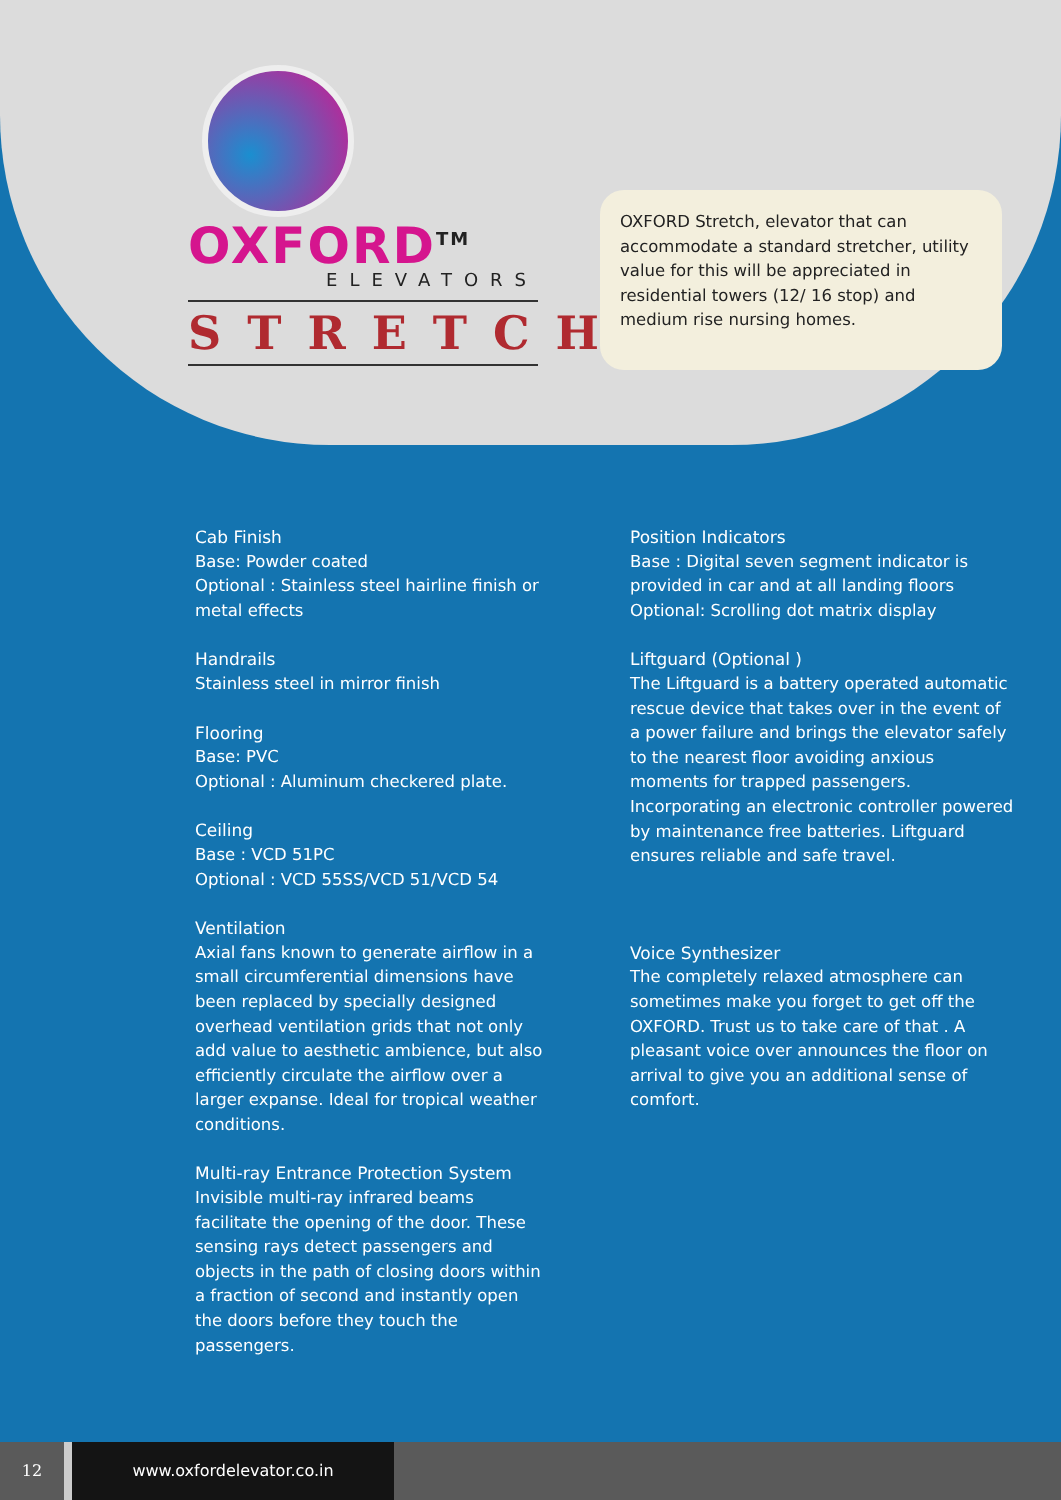OXFORD<sup>TM</sup>
ELEVATORS
STRETCH
OXFORD Stretch, elevator that can accommodate a standard stretcher, utility value for this will be appreciated in residential towers (12/ 16 stop) and medium rise nursing homes.
Cab Finish
Base: Powder coated
Optional : Stainless steel hairline finish or metal effects
Handrails
Stainless steel in mirror finish
Flooring
Base: PVC
Optional : Aluminum checkered plate.
Ceiling
Base : VCD 51PC
Optional : VCD 55SS/VCD 51/VCD 54
Ventilation
Axial fans known to generate airflow in a small circumferential dimensions have been replaced by specially designed overhead ventilation grids that not only add value to aesthetic ambience, but also efficiently circulate the airflow over a larger expanse. Ideal for tropical weather conditions.
Multi-ray Entrance Protection System
Invisible multi-ray infrared beams facilitate the opening of the door. These sensing rays detect passengers and objects in the path of closing doors within a fraction of second and instantly open the doors before they touch the passengers.
Position Indicators
Base : Digital seven segment indicator is provided in car and at all landing floors
Optional: Scrolling dot matrix display
Liftguard (Optional )
The Liftguard is a battery operated automatic rescue device that takes over in the event of a power failure and brings the elevator safely to the nearest floor avoiding anxious moments for trapped passengers. Incorporating an electronic controller powered by maintenance free batteries. Liftguard ensures reliable and safe travel.
Voice Synthesizer
The completely relaxed atmosphere can sometimes make you forget to get off the OXFORD. Trust us to take care of that . A pleasant voice over announces the floor on arrival to give you an additional sense of comfort.
12 www.oxfordelevator.co.in